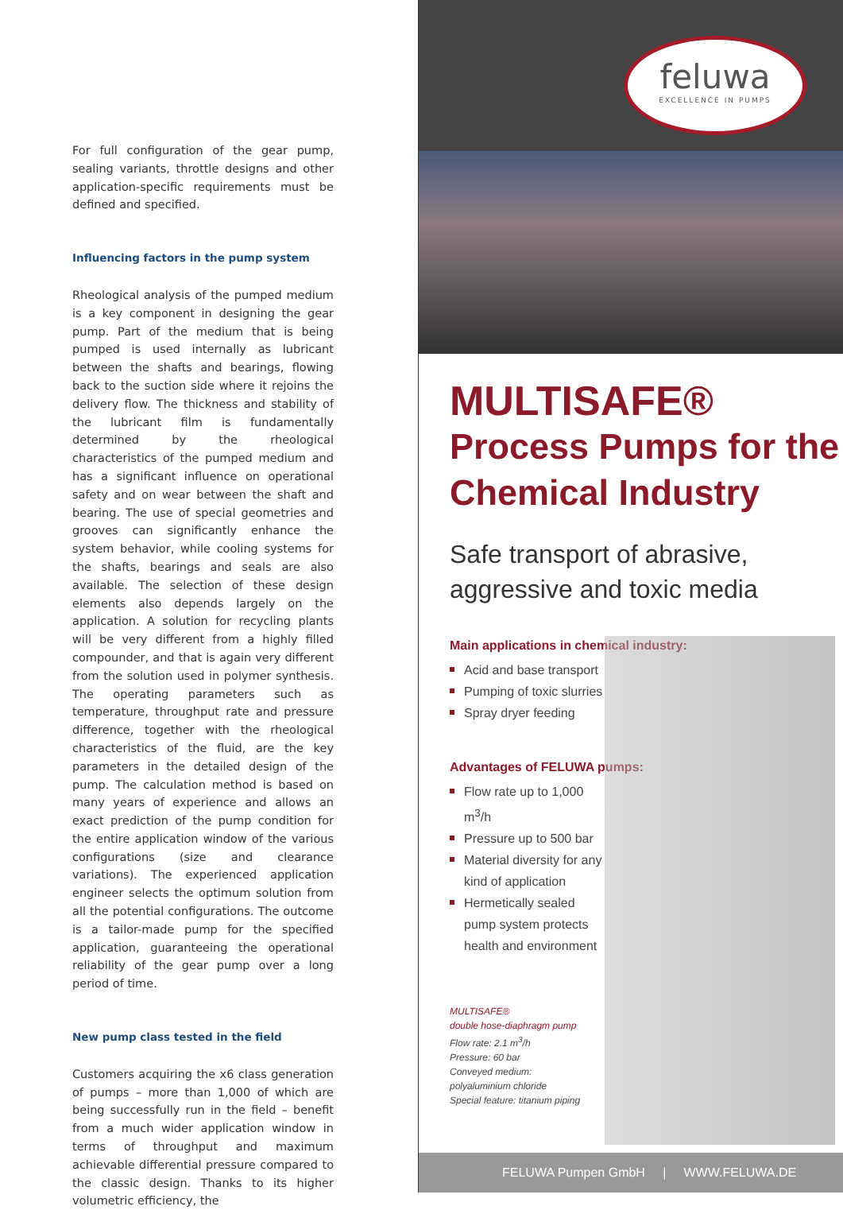For full configuration of the gear pump, sealing variants, throttle designs and other application-specific requirements must be defined and specified.
Influencing factors in the pump system
Rheological analysis of the pumped medium is a key component in designing the gear pump. Part of the medium that is being pumped is used internally as lubricant between the shafts and bearings, flowing back to the suction side where it rejoins the delivery flow. The thickness and stability of the lubricant film is fundamentally determined by the rheological characteristics of the pumped medium and has a significant influence on operational safety and on wear between the shaft and bearing. The use of special geometries and grooves can significantly enhance the system behavior, while cooling systems for the shafts, bearings and seals are also available. The selection of these design elements also depends largely on the application. A solution for recycling plants will be very different from a highly filled compounder, and that is again very different from the solution used in polymer synthesis. The operating parameters such as temperature, throughput rate and pressure difference, together with the rheological characteristics of the fluid, are the key parameters in the detailed design of the pump. The calculation method is based on many years of experience and allows an exact prediction of the pump condition for the entire application window of the various configurations (size and clearance variations). The experienced application engineer selects the optimum solution from all the potential configurations. The outcome is a tailor-made pump for the specified application, guaranteeing the operational reliability of the gear pump over a long period of time.
New pump class tested in the field
Customers acquiring the x6 class generation of pumps – more than 1,000 of which are being successfully run in the field – benefit from a much wider application window in terms of throughput and maximum achievable differential pressure compared to the classic design. Thanks to its higher volumetric efficiency, the
feluwa
EXCELLENCE IN PUMPS
MULTISAFE®
Process Pumps for the Chemical Industry
Safe transport of abrasive,
aggressive and toxic media
Main applications in chemical industry:
Acid and base transport
Pumping of toxic slurries
Spray dryer feeding
Advantages of FELUWA pumps:
Flow rate up to 1,000 m<sup>3</sup>/h
Pressure up to 500 bar
Material diversity for any kind of application
Hermetically sealed pump system protects health and environment
MULTISAFE®
double hose-diaphragm pump
Flow rate: 2.1 m<sup>3</sup>/h
Pressure: 60 bar
Conveyed medium:
polyaluminium chloride
Special feature: titanium piping
FELUWA Pumpen GmbH | WWW.FELUWA.DE